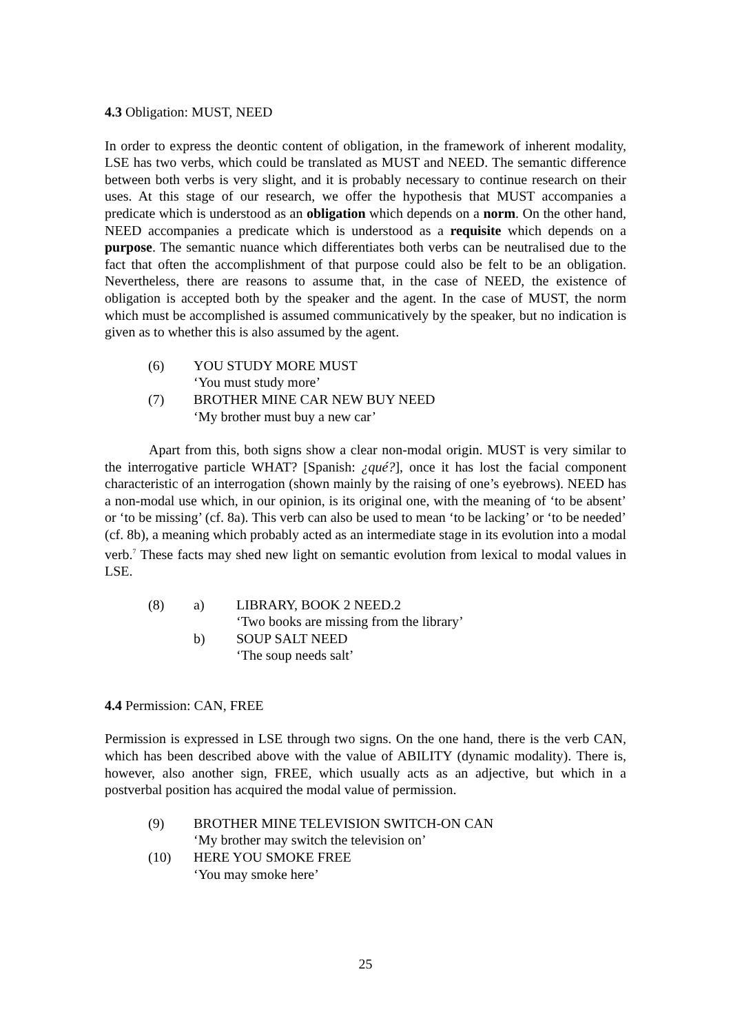4.3 Obligation: MUST, NEED
In order to express the deontic content of obligation, in the framework of inherent modality, LSE has two verbs, which could be translated as MUST and NEED. The semantic difference between both verbs is very slight, and it is probably necessary to continue research on their uses. At this stage of our research, we offer the hypothesis that MUST accompanies a predicate which is understood as an obligation which depends on a norm. On the other hand, NEED accompanies a predicate which is understood as a requisite which depends on a purpose. The semantic nuance which differentiates both verbs can be neutralised due to the fact that often the accomplishment of that purpose could also be felt to be an obligation. Nevertheless, there are reasons to assume that, in the case of NEED, the existence of obligation is accepted both by the speaker and the agent. In the case of MUST, the norm which must be accomplished is assumed communicatively by the speaker, but no indication is given as to whether this is also assumed by the agent.
(6) YOU STUDY MORE MUST
‘You must study more’
(7) BROTHER MINE CAR NEW BUY NEED
‘My brother must buy a new car’
Apart from this, both signs show a clear non-modal origin. MUST is very similar to the interrogative particle WHAT? [Spanish: ¿qué?], once it has lost the facial component characteristic of an interrogation (shown mainly by the raising of one’s eyebrows). NEED has a non-modal use which, in our opinion, is its original one, with the meaning of ‘to be absent’ or ‘to be missing’ (cf. 8a). This verb can also be used to mean ‘to be lacking’ or ‘to be needed’ (cf. 8b), a meaning which probably acted as an intermediate stage in its evolution into a modal verb.<sup>7</sup> These facts may shed new light on semantic evolution from lexical to modal values in LSE.
(8) a) LIBRARY, BOOK 2 NEED.2
‘Two books are missing from the library’
b) SOUP SALT NEED
‘The soup needs salt’
4.4 Permission: CAN, FREE
Permission is expressed in LSE through two signs. On the one hand, there is the verb CAN, which has been described above with the value of ABILITY (dynamic modality). There is, however, also another sign, FREE, which usually acts as an adjective, but which in a postverbal position has acquired the modal value of permission.
(9) BROTHER MINE TELEVISION SWITCH-ON CAN
‘My brother may switch the television on’
(10) HERE YOU SMOKE FREE
‘You may smoke here’
25